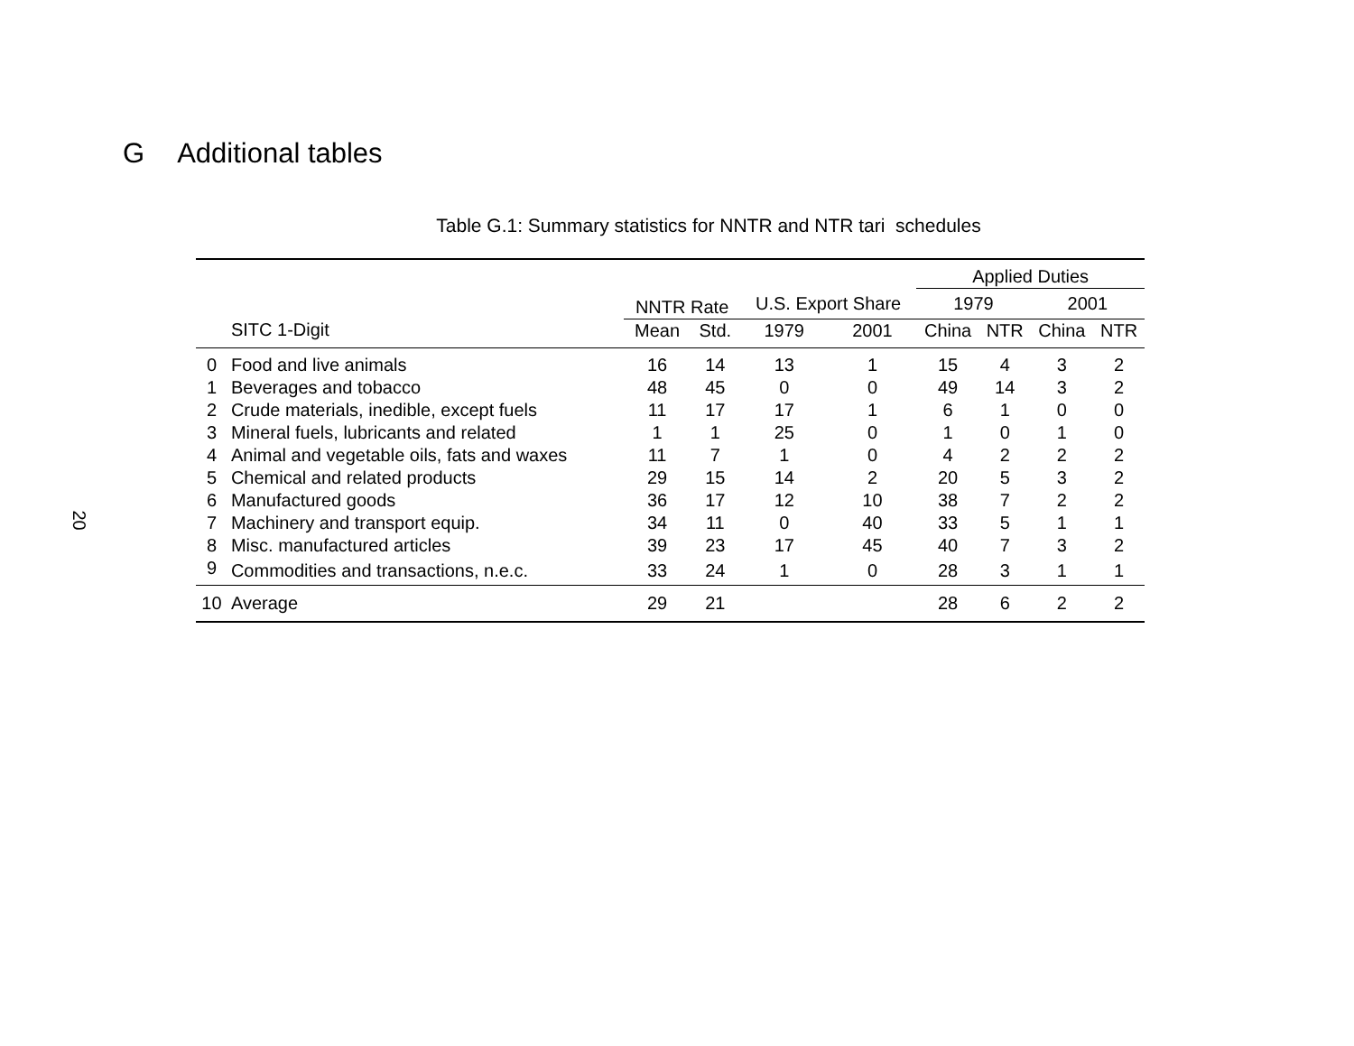20
G Additional tables
Table G.1: Summary statistics for NNTR and NTR tari schedules
| | | | | | | Applied Duties | | | |
| --- | --- | --- | --- | --- | --- | --- | --- | --- | --- |
| | | NNTR Rate | | U.S. Export Share | | 1979 | | 2001 | |
| | SITC 1-Digit | Mean | Std. | 1979 | 2001 | China | NTR | China | NTR |
| 0 | Food and live animals | 16 | 14 | 13 | 1 | 15 | 4 | 3 | 2 |
| 1 | Beverages and tobacco | 48 | 45 | 0 | 0 | 49 | 14 | 3 | 2 |
| 2 | Crude materials, inedible, except fuels | 11 | 17 | 17 | 1 | 6 | 1 | 0 | 0 |
| 3 | Mineral fuels, lubricants and related | 1 | 1 | 25 | 0 | 1 | 0 | 1 | 0 |
| 4 | Animal and vegetable oils, fats and waxes | 11 | 7 | 1 | 0 | 4 | 2 | 2 | 2 |
| 5 | Chemical and related products | 29 | 15 | 14 | 2 | 20 | 5 | 3 | 2 |
| 6 | Manufactured goods | 36 | 17 | 12 | 10 | 38 | 7 | 2 | 2 |
| 7 | Machinery and transport equip. | 34 | 11 | 0 | 40 | 33 | 5 | 1 | 1 |
| 8 | Misc. manufactured articles | 39 | 23 | 17 | 45 | 40 | 7 | 3 | 2 |
| 9 | Commodities and transactions, n.e.c. | 33 | 24 | 1 | 0 | 28 | 3 | 1 | 1 |
| 10 | Average | 29 | 21 | | | 28 | 6 | 2 | 2 |